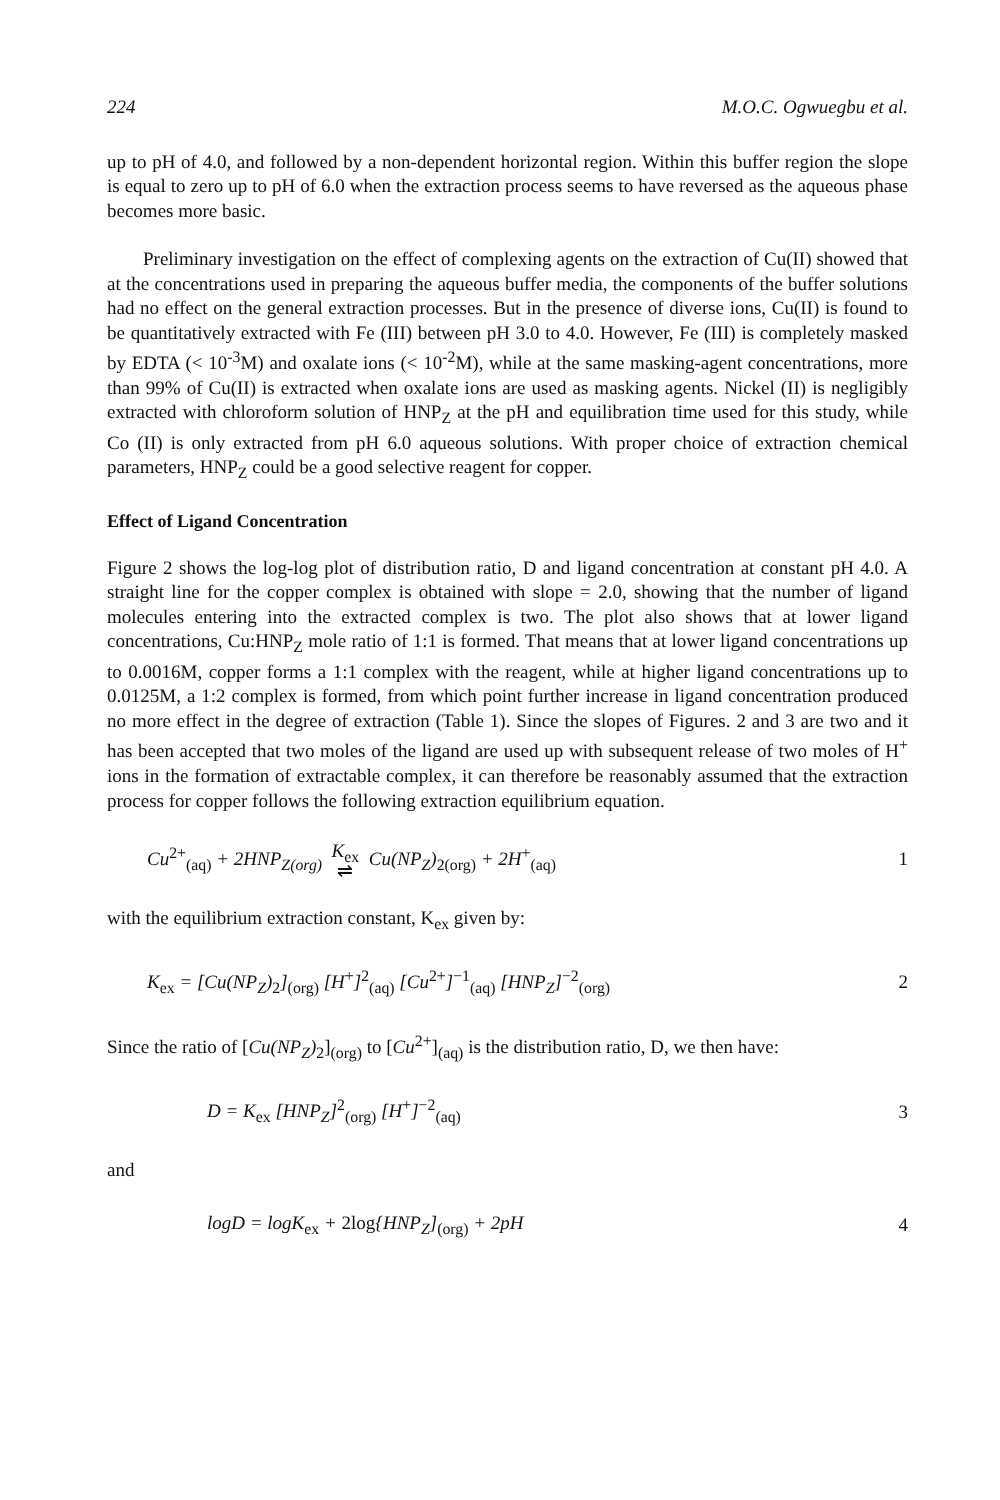224 M.O.C. Ogwuegbu et al.
up to pH of 4.0, and followed by a non-dependent horizontal region. Within this buffer region the slope is equal to zero up to pH of 6.0 when the extraction process seems to have reversed as the aqueous phase becomes more basic.
Preliminary investigation on the effect of complexing agents on the extraction of Cu(II) showed that at the concentrations used in preparing the aqueous buffer media, the components of the buffer solutions had no effect on the general extraction processes. But in the presence of diverse ions, Cu(II) is found to be quantitatively extracted with Fe (III) between pH 3.0 to 4.0. However, Fe (III) is completely masked by EDTA (< 10<sup>-3</sup>M) and oxalate ions (< 10<sup>-2</sup>M), while at the same masking-agent concentrations, more than 99% of Cu(II) is extracted when oxalate ions are used as masking agents. Nickel (II) is negligibly extracted with chloroform solution of HNP<sub>Z</sub> at the pH and equilibration time used for this study, while Co (II) is only extracted from pH 6.0 aqueous solutions. With proper choice of extraction chemical parameters, HNP<sub>Z</sub> could be a good selective reagent for copper.
Effect of Ligand Concentration
Figure 2 shows the log-log plot of distribution ratio, D and ligand concentration at constant pH 4.0. A straight line for the copper complex is obtained with slope = 2.0, showing that the number of ligand molecules entering into the extracted complex is two. The plot also shows that at lower ligand concentrations, Cu:HNP<sub>Z</sub> mole ratio of 1:1 is formed. That means that at lower ligand concentrations up to 0.0016M, copper forms a 1:1 complex with the reagent, while at higher ligand concentrations up to 0.0125M, a 1:2 complex is formed, from which point further increase in ligand concentration produced no more effect in the degree of extraction (Table 1). Since the slopes of Figures. 2 and 3 are two and it has been accepted that two moles of the ligand are used up with subsequent release of two moles of H<sup>+</sup> ions in the formation of extractable complex, it can therefore be reasonably assumed that the extraction process for copper follows the following extraction equilibrium equation.
Cu<sup>2+</sup><sub>(aq)</sub> + 2HNP<sub>Z(org)</sub> K<sub>ex</sub>
⇌ Cu(NP<sub>Z</sub>)<sub>2(org)</sub> + 2H<sup>+</sup><sub>(aq)</sub> 1
with the equilibrium extraction constant, K<sub>ex</sub> given by:
K<sub>ex</sub> = [Cu(NP<sub>Z</sub>)<sub>2</sub>]<sub>(org)</sub> [H<sup>+</sup>]<sup>2</sup><sub>(aq)</sub> [Cu<sup>2+</sup>]<sup>−1</sup><sub>(aq)</sub> [HNP<sub>Z</sub>]<sup>−2</sup><sub>(org)</sub> 2
Since the ratio of [Cu(NP<sub>Z</sub>)<sub>2</sub>]<sub>(org)</sub> to [Cu<sup>2+</sup>]<sub>(aq)</sub> is the distribution ratio, D, we then have:
D = K<sub>ex</sub> [HNP<sub>Z</sub>]<sup>2</sup><sub>(org)</sub> [H<sup>+</sup>]<sup>−2</sup><sub>(aq)</sub> 3
and
logD = logK<sub>ex</sub> + 2log{HNP<sub>Z</sub>]<sub>(org)</sub> + 2pH 4